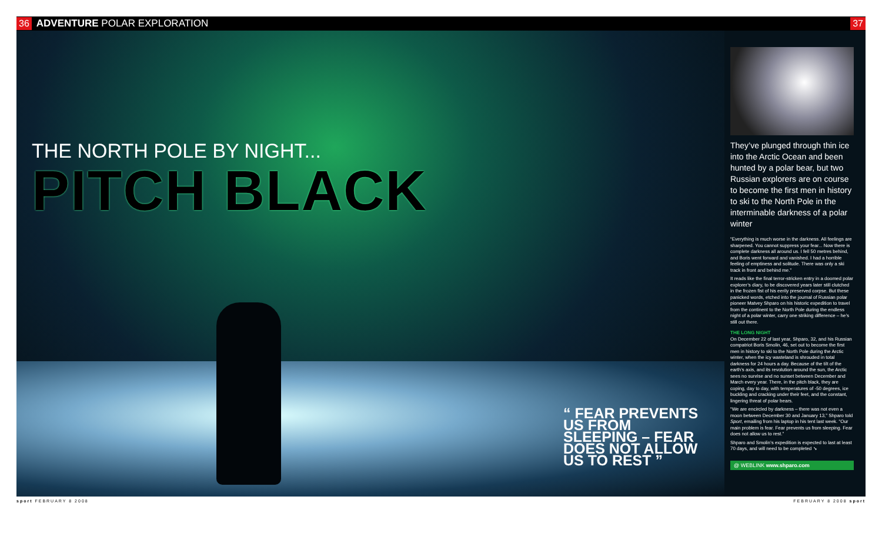36 ADVENTURE POLAR EXPLORATION 37
THE NORTH POLE BY NIGHT...
PITCH BLACK
“ FEAR PREVENTS US FROM SLEEPING – FEAR DOES NOT ALLOW US TO REST ”
They’ve plunged through thin ice into the Arctic Ocean and been hunted by a polar bear, but two Russian explorers are on course to become the first men in history to ski to the North Pole in the interminable darkness of a polar winter
“Everything is much worse in the darkness. All feelings are sharpened. You cannot suppress your fear... Now there is complete darkness all around us. I fell 50 metres behind, and Boris went forward and vanished. I had a horrible feeling of emptiness and solitude. There was only a ski track in front and behind me.”
It reads like the final terror-stricken entry in a doomed polar explorer’s diary, to be discovered years later still clutched in the frozen fist of his eerily preserved corpse. But these panicked words, etched into the journal of Russian polar pioneer Matvey Shparo on his historic expedition to travel from the continent to the North Pole during the endless night of a polar winter, carry one striking difference – he’s still out there.
THE LONG NIGHT
On December 22 of last year, Shparo, 32, and his Russian compatriot Boris Smolin, 46, set out to become the first men in history to ski to the North Pole during the Arctic winter, when the icy wasteland is shrouded in total darkness for 24 hours a day. Because of the tilt of the earth’s axis, and its revolution around the sun, the Arctic sees no sunrise and no sunset between December and March every year. There, in the pitch black, they are coping, day to day, with temperatures of -50 degrees, ice buckling and cracking under their feet, and the constant, lingering threat of polar bears.
“We are encircled by darkness – there was not even a moon between December 30 and January 13,” Shparo told Sport, emailing from his laptop in his tent last week. “Our main problem is fear. Fear prevents us from sleeping. Fear does not allow us to rest.”
Shparo and Smolin’s expedition is expected to last at least 70 days, and will need to be completed ➘
@ WEBLINK www.shparo.com
sport FEBRUARY 8 2008 FEBRUARY 8 2008 sport